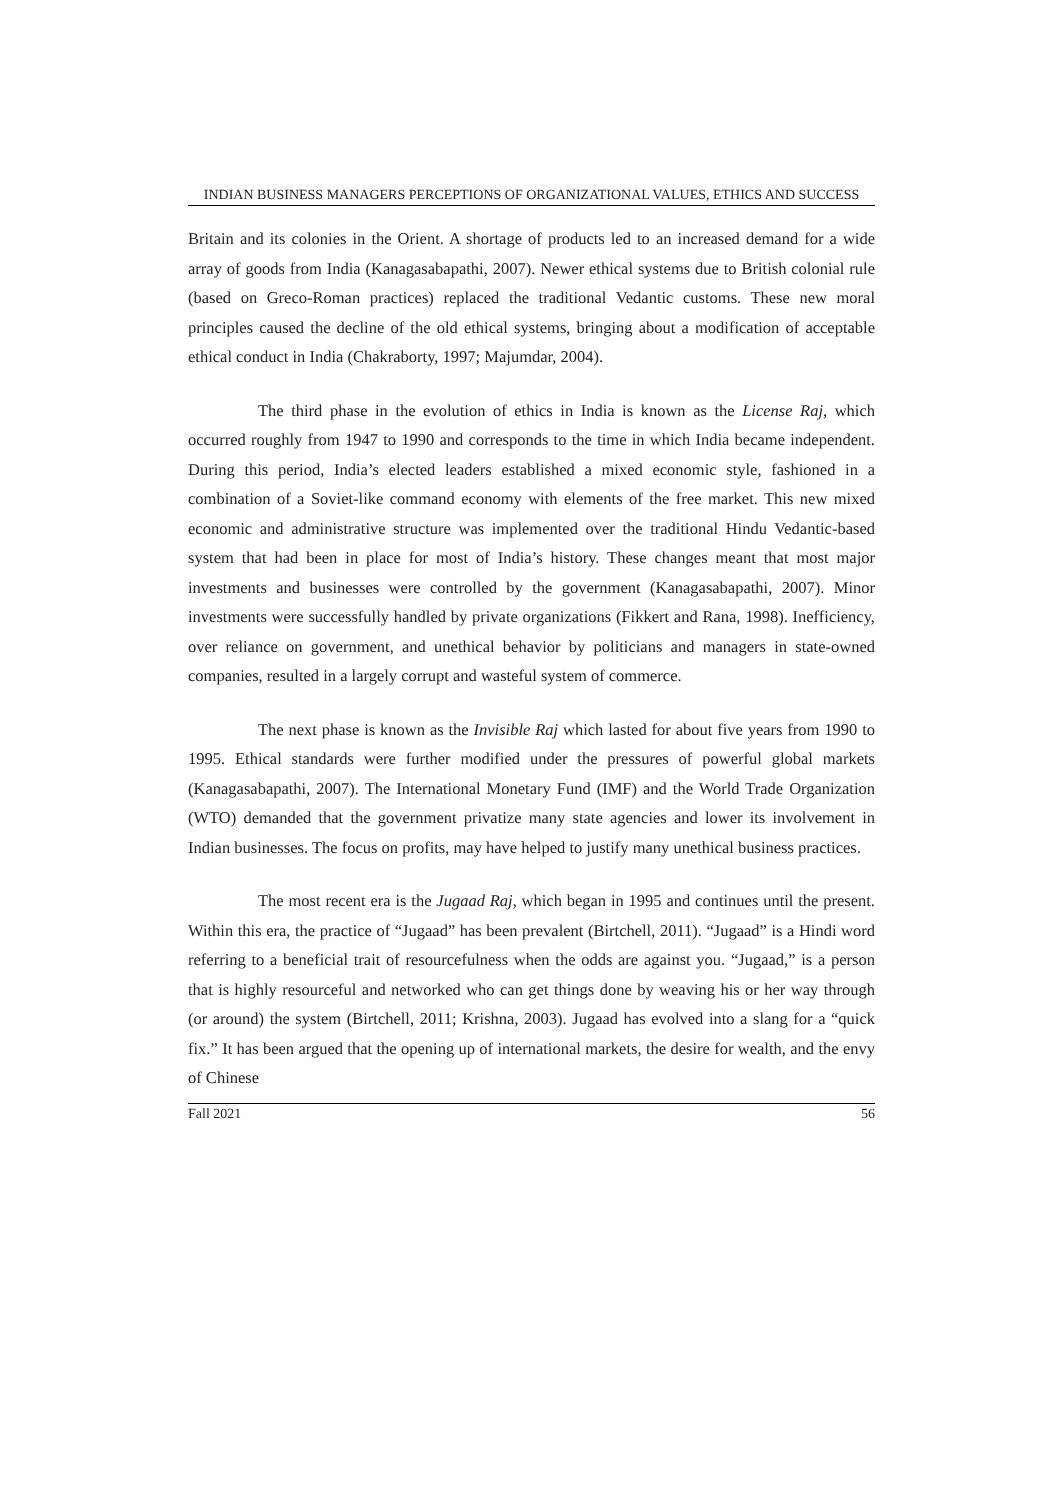INDIAN BUSINESS MANAGERS PERCEPTIONS OF ORGANIZATIONAL VALUES, ETHICS AND SUCCESS
Britain and its colonies in the Orient. A shortage of products led to an increased demand for a wide array of goods from India (Kanagasabapathi, 2007). Newer ethical systems due to British colonial rule (based on Greco-Roman practices) replaced the traditional Vedantic customs. These new moral principles caused the decline of the old ethical systems, bringing about a modification of acceptable ethical conduct in India (Chakraborty, 1997; Majumdar, 2004).
The third phase in the evolution of ethics in India is known as the License Raj, which occurred roughly from 1947 to 1990 and corresponds to the time in which India became independent. During this period, India’s elected leaders established a mixed economic style, fashioned in a combination of a Soviet-like command economy with elements of the free market. This new mixed economic and administrative structure was implemented over the traditional Hindu Vedantic-based system that had been in place for most of India’s history. These changes meant that most major investments and businesses were controlled by the government (Kanagasabapathi, 2007). Minor investments were successfully handled by private organizations (Fikkert and Rana, 1998). Inefficiency, over reliance on government, and unethical behavior by politicians and managers in state-owned companies, resulted in a largely corrupt and wasteful system of commerce.
The next phase is known as the Invisible Raj which lasted for about five years from 1990 to 1995. Ethical standards were further modified under the pressures of powerful global markets (Kanagasabapathi, 2007). The International Monetary Fund (IMF) and the World Trade Organization (WTO) demanded that the government privatize many state agencies and lower its involvement in Indian businesses. The focus on profits, may have helped to justify many unethical business practices.
The most recent era is the Jugaad Raj, which began in 1995 and continues until the present. Within this era, the practice of “Jugaad” has been prevalent (Birtchell, 2011). “Jugaad” is a Hindi word referring to a beneficial trait of resourcefulness when the odds are against you. “Jugaad,” is a person that is highly resourceful and networked who can get things done by weaving his or her way through (or around) the system (Birtchell, 2011; Krishna, 2003). Jugaad has evolved into a slang for a “quick fix.” It has been argued that the opening up of international markets, the desire for wealth, and the envy of Chinese
Fall 2021 56